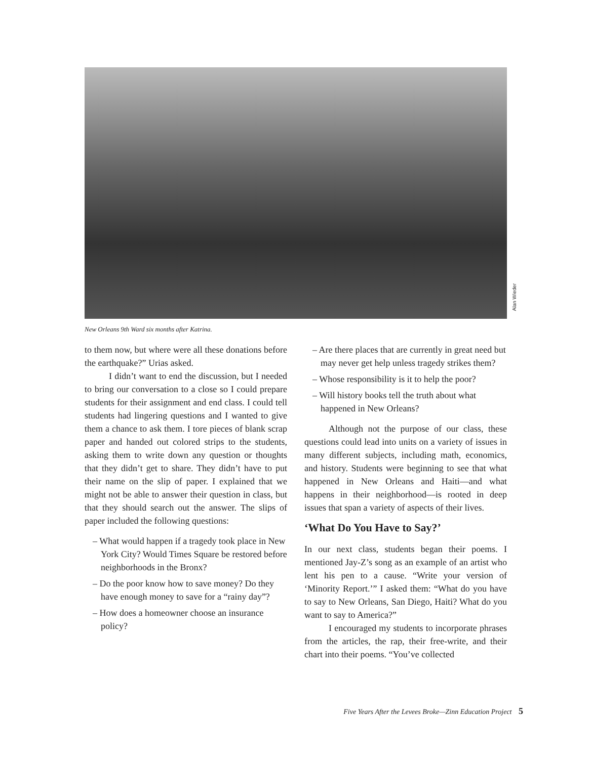Alan Wieder
New Orleans 9th Ward six months after Katrina.
to them now, but where were all these donations before the earthquake?” Urias asked.
I didn’t want to end the discussion, but I needed to bring our conversation to a close so I could prepare students for their assignment and end class. I could tell students had lingering questions and I wanted to give them a chance to ask them. I tore pieces of blank scrap paper and handed out colored strips to the students, asking them to write down any question or thoughts that they didn’t get to share. They didn’t have to put their name on the slip of paper. I explained that we might not be able to answer their question in class, but that they should search out the answer. The slips of paper included the following questions:
– What would happen if a tragedy took place in New York City? Would Times Square be restored before neighborhoods in the Bronx?
– Do the poor know how to save money? Do they have enough money to save for a “rainy day”?
– How does a homeowner choose an insurance policy?
– Are there places that are currently in great need but may never get help unless tragedy strikes them?
– Whose responsibility is it to help the poor?
– Will history books tell the truth about what happened in New Orleans?
Although not the purpose of our class, these questions could lead into units on a variety of issues in many different subjects, including math, economics, and history. Students were beginning to see that what happened in New Orleans and Haiti—and what happens in their neighborhood—is rooted in deep issues that span a variety of aspects of their lives.
‘What Do You Have to Say?’
In our next class, students began their poems. I mentioned Jay-Z’s song as an example of an artist who lent his pen to a cause. “Write your version of ‘Minority Report.’” I asked them: “What do you have to say to New Orleans, San Diego, Haiti? What do you want to say to America?”
I encouraged my students to incorporate phrases from the articles, the rap, their free-write, and their chart into their poems. “You’ve collected
Five Years After the Levees Broke—Zinn Education Project 5